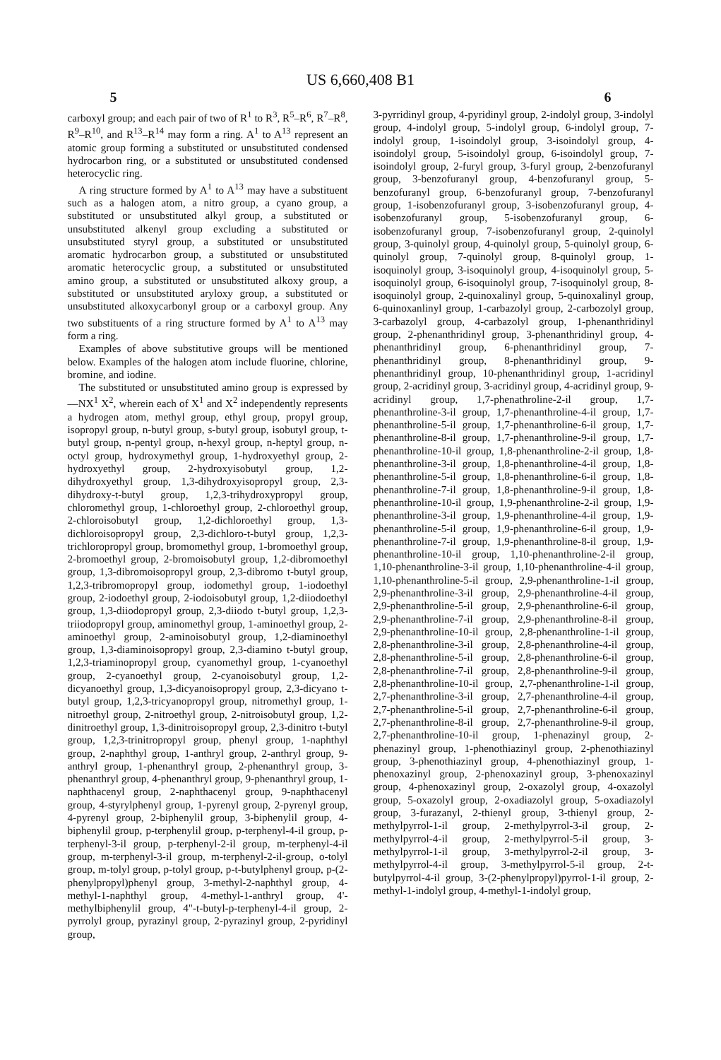US 6,660,408 B1
5 6
carboxyl group; and each pair of two of R<sup>1</sup> to R<sup>3</sup>, R<sup>5</sup>–R<sup>6</sup>, R<sup>7</sup>–R<sup>8</sup>, R<sup>9</sup>–R<sup>10</sup>, and R<sup>13</sup>–R<sup>14</sup> may form a ring. A<sup>1</sup> to A<sup>13</sup> represent an atomic group forming a substituted or unsubstituted condensed hydrocarbon ring, or a substituted or unsubstituted condensed heterocyclic ring.
A ring structure formed by A<sup>1</sup> to A<sup>13</sup> may have a substituent such as a halogen atom, a nitro group, a cyano group, a substituted or unsubstituted alkyl group, a substituted or unsubstituted alkenyl group excluding a substituted or unsubstituted styryl group, a substituted or unsubstituted aromatic hydrocarbon group, a substituted or unsubstituted aromatic heterocyclic group, a substituted or unsubstituted amino group, a substituted or unsubstituted alkoxy group, a substituted or unsubstituted aryloxy group, a substituted or unsubstituted alkoxycarbonyl group or a carboxyl group. Any two substituents of a ring structure formed by A<sup>1</sup> to A<sup>13</sup> may form a ring.
Examples of above substitutive groups will be mentioned below. Examples of the halogen atom include fluorine, chlorine, bromine, and iodine.
The substituted or unsubstituted amino group is expressed by —NX<sup>1</sup> X<sup>2</sup>, wherein each of X<sup>1</sup> and X<sup>2</sup> independently represents a hydrogen atom, methyl group, ethyl group, propyl group, isopropyl group, n-butyl group, s-butyl group, isobutyl group, t-butyl group, n-pentyl group, n-hexyl group, n-heptyl group, n-octyl group, hydroxymethyl group, 1-hydroxyethyl group, 2-hydroxyethyl group, 2-hydroxyisobutyl group, 1,2-dihydroxyethyl group, 1,3-dihydroxyisopropyl group, 2,3-dihydroxy-t-butyl group, 1,2,3-trihydroxypropyl group, chloromethyl group, 1-chloroethyl group, 2-chloroethyl group, 2-chloroisobutyl group, 1,2-dichloroethyl group, 1,3-dichloroisopropyl group, 2,3-dichloro-t-butyl group, 1,2,3-trichloropropyl group, bromomethyl group, 1-bromoethyl group, 2-bromoethyl group, 2-bromoisobutyl group, 1,2-dibromoethyl group, 1,3-dibromoisopropyl group, 2,3-dibromo t-butyl group, 1,2,3-tribromopropyl group, iodomethyl group, 1-iodoethyl group, 2-iodoethyl group, 2-iodoisobutyl group, 1,2-diiodoethyl group, 1,3-diiodopropyl group, 2,3-diiodo t-butyl group, 1,2,3-triiodopropyl group, aminomethyl group, 1-aminoethyl group, 2-aminoethyl group, 2-aminoisobutyl group, 1,2-diaminoethyl group, 1,3-diaminoisopropyl group, 2,3-diamino t-butyl group, 1,2,3-triaminopropyl group, cyanomethyl group, 1-cyanoethyl group, 2-cyanoethyl group, 2-cyanoisobutyl group, 1,2-dicyanoethyl group, 1,3-dicyanoisopropyl group, 2,3-dicyano t-butyl group, 1,2,3-tricyanopropyl group, nitromethyl group, 1-nitroethyl group, 2-nitroethyl group, 2-nitroisobutyl group, 1,2-dinitroethyl group, 1,3-dinitroisopropyl group, 2,3-dinitro t-butyl group, 1,2,3-trinitropropyl group, phenyl group, 1-naphthyl group, 2-naphthyl group, 1-anthryl group, 2-anthryl group, 9-anthryl group, 1-phenanthryl group, 2-phenanthryl group, 3-phenanthryl group, 4-phenanthryl group, 9-phenanthryl group, 1-naphthacenyl group, 2-naphthacenyl group, 9-naphthacenyl group, 4-styrylphenyl group, 1-pyrenyl group, 2-pyrenyl group, 4-pyrenyl group, 2-biphenylil group, 3-biphenylil group, 4-biphenylil group, p-terphenylil group, p-terphenyl-4-il group, p-terphenyl-3-il group, p-terphenyl-2-il group, m-terphenyl-4-il group, m-terphenyl-3-il group, m-terphenyl-2-il-group, o-tolyl group, m-tolyl group, p-tolyl group, p-t-butylphenyl group, p-(2-phenylpropyl)phenyl group, 3-methyl-2-naphthyl group, 4-methyl-1-naphthyl group, 4-methyl-1-anthryl group, 4'-methylbiphenylil group, 4"-t-butyl-p-terphenyl-4-il group, 2-pyrrolyl group, pyrazinyl group, 2-pyrazinyl group, 2-pyridinyl group,
3-pyrridinyl group, 4-pyridinyl group, 2-indolyl group, 3-indolyl group, 4-indolyl group, 5-indolyl group, 6-indolyl group, 7-indolyl group, 1-isoindolyl group, 3-isoindolyl group, 4-isoindolyl group, 5-isoindolyl group, 6-isoindolyl group, 7-isoindolyl group, 2-furyl group, 3-furyl group, 2-benzofuranyl group, 3-benzofuranyl group, 4-benzofuranyl group, 5-benzofuranyl group, 6-benzofuranyl group, 7-benzofuranyl group, 1-isobenzofuranyl group, 3-isobenzofuranyl group, 4-isobenzofuranyl group, 5-isobenzofuranyl group, 6-isobenzofuranyl group, 7-isobenzofuranyl group, 2-quinolyl group, 3-quinolyl group, 4-quinolyl group, 5-quinolyl group, 6-quinolyl group, 7-quinolyl group, 8-quinolyl group, 1-isoquinolyl group, 3-isoquinolyl group, 4-isoquinolyl group, 5-isoquinolyl group, 6-isoquinolyl group, 7-isoquinolyl group, 8-isoquinolyl group, 2-quinoxalinyl group, 5-quinoxalinyl group, 6-quinoxanlinyl group, 1-carbazolyl group, 2-carbozolyl group, 3-carbazolyl group, 4-carbazolyl group, 1-phenanthridinyl group, 2-phenanthridinyl group, 3-phenanthridinyl group, 4-phenanthridinyl group, 6-phenanthridinyl group, 7-phenanthridinyl group, 8-phenanthridinyl group, 9-phenanthridinyl group, 10-phenanthridinyl group, 1-acridinyl group, 2-acridinyl group, 3-acridinyl group, 4-acridinyl group, 9-acridinyl group, 1,7-phenathroline-2-il group, 1,7-phenanthroline-3-il group, 1,7-phenanthroline-4-il group, 1,7-phenanthroline-5-il group, 1,7-phenanthroline-6-il group, 1,7-phenanthroline-8-il group, 1,7-phenanthroline-9-il group, 1,7-phenanthroline-10-il group, 1,8-phenanthroline-2-il group, 1,8-phenanthroline-3-il group, 1,8-phenanthroline-4-il group, 1,8-phenanthroline-5-il group, 1,8-phenanthroline-6-il group, 1,8-phenanthroline-7-il group, 1,8-phenanthroline-9-il group, 1,8-phenanthroline-10-il group, 1,9-phenanthroline-2-il group, 1,9-phenanthroline-3-il group, 1,9-phenanthroline-4-il group, 1,9-phenanthroline-5-il group, 1,9-phenanthroline-6-il group, 1,9-phenanthroline-7-il group, 1,9-phenanthroline-8-il group, 1,9-phenanthroline-10-il group, 1,10-phenanthroline-2-il group, 1,10-phenanthroline-3-il group, 1,10-phenanthroline-4-il group, 1,10-phenanthroline-5-il group, 2,9-phenanthroline-1-il group, 2,9-phenanthroline-3-il group, 2,9-phenanthroline-4-il group, 2,9-phenanthroline-5-il group, 2,9-phenanthroline-6-il group, 2,9-phenanthroline-7-il group, 2,9-phenanthroline-8-il group, 2,9-phenanthroline-10-il group, 2,8-phenanthroline-1-il group, 2,8-phenanthroline-3-il group, 2,8-phenanthroline-4-il group, 2,8-phenanthroline-5-il group, 2,8-phenanthroline-6-il group, 2,8-phenanthroline-7-il group, 2,8-phenanthroline-9-il group, 2,8-phenanthroline-10-il group, 2,7-phenanthroline-1-il group, 2,7-phenanthroline-3-il group, 2,7-phenanthroline-4-il group, 2,7-phenanthroline-5-il group, 2,7-phenanthroline-6-il group, 2,7-phenanthroline-8-il group, 2,7-phenanthroline-9-il group, 2,7-phenanthroline-10-il group, 1-phenazinyl group, 2-phenazinyl group, 1-phenothiazinyl group, 2-phenothiazinyl group, 3-phenothiazinyl group, 4-phenothiazinyl group, 1-phenoxazinyl group, 2-phenoxazinyl group, 3-phenoxazinyl group, 4-phenoxazinyl group, 2-oxazolyl group, 4-oxazolyl group, 5-oxazolyl group, 2-oxadiazolyl group, 5-oxadiazolyl group, 3-furazanyl, 2-thienyl group, 3-thienyl group, 2-methylpyrrol-1-il group, 2-methylpyrrol-3-il group, 2-methylpyrrol-4-il group, 2-methylpyrrol-5-il group, 3-methylpyrrol-1-il group, 3-methylpyrrol-2-il group, 3-methylpyrrol-4-il group, 3-methylpyrrol-5-il group, 2-t-butylpyrrol-4-il group, 3-(2-phenylpropyl)pyrrol-1-il group, 2-methyl-1-indolyl group, 4-methyl-1-indolyl group,